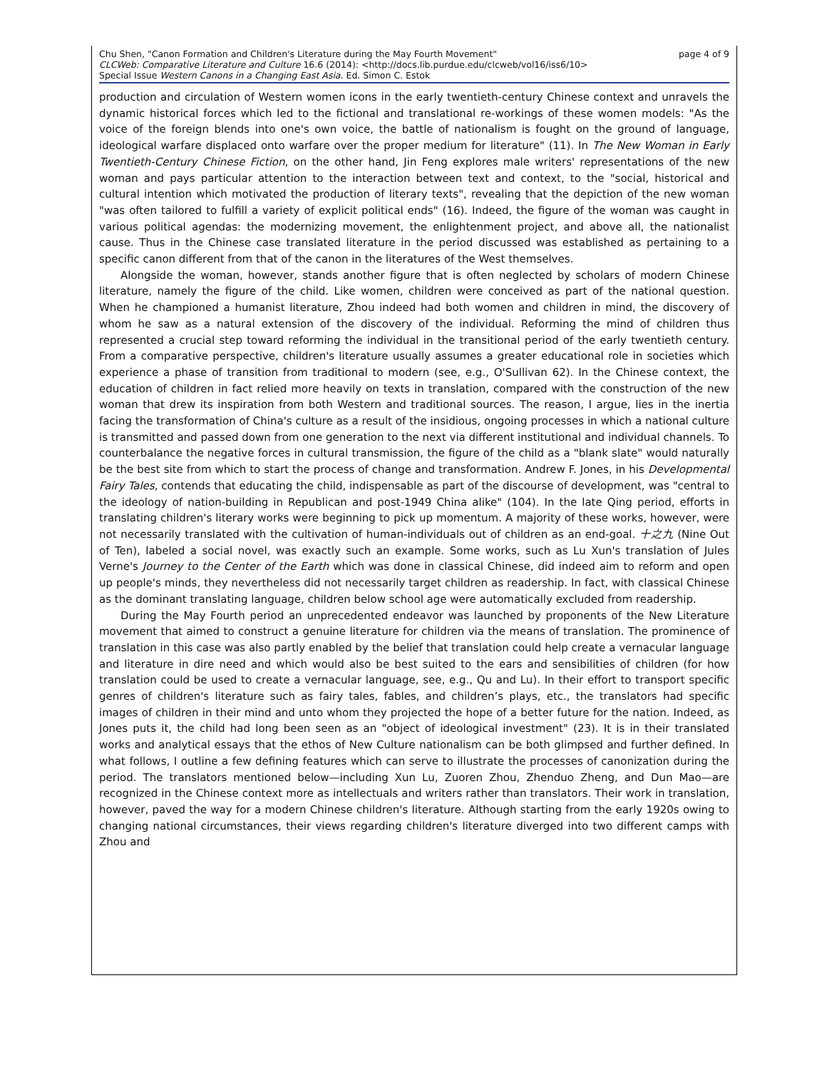page 4 of 9 Chu Shen, "Canon Formation and Children's Literature during the May Fourth Movement"
CLCWeb: Comparative Literature and Culture 16.6 (2014): <http://docs.lib.purdue.edu/clcweb/vol16/iss6/10>
Special Issue Western Canons in a Changing East Asia. Ed. Simon C. Estok
production and circulation of Western women icons in the early twentieth-century Chinese context and unravels the dynamic historical forces which led to the fictional and translational re-workings of these women models: "As the voice of the foreign blends into one's own voice, the battle of nationalism is fought on the ground of language, ideological warfare displaced onto warfare over the proper medium for literature" (11). In The New Woman in Early Twentieth-Century Chinese Fiction, on the other hand, Jin Feng explores male writers' representations of the new woman and pays particular attention to the interaction between text and context, to the "social, historical and cultural intention which motivated the production of literary texts", revealing that the depiction of the new woman "was often tailored to fulfill a variety of explicit political ends" (16). Indeed, the figure of the woman was caught in various political agendas: the modernizing movement, the enlightenment project, and above all, the national­ist cause. Thus in the Chinese case translated literature in the period discussed was established as pertaining to a specific canon different from that of the canon in the literatures of the West them­selves.
Alongside the woman, however, stands another figure that is often neglected by scholars of mod­ern Chinese literature, namely the figure of the child. Like women, children were conceived as part of the national question. When he championed a humanist literature, Zhou indeed had both women and children in mind, the discovery of whom he saw as a natural extension of the discovery of the individ­ual. Reforming the mind of children thus represented a crucial step toward reforming the individual in the transitional period of the early twentieth century. From a comparative perspective, children's liter­ature usually assumes a greater educational role in societies which experience a phase of transition from traditional to modern (see, e.g., O'Sullivan 62). In the Chinese context, the education of children in fact relied more heavily on texts in translation, compared with the construction of the new woman that drew its inspiration from both Western and traditional sources. The reason, I argue, lies in the in­ertia facing the transformation of China's culture as a result of the insidious, ongoing processes in which a national culture is transmitted and passed down from one generation to the next via different institutional and individual channels. To counterbalance the negative forces in cultural transmission, the figure of the child as a "blank slate" would naturally be the best site from which to start the pro­cess of change and transformation. Andrew F. Jones, in his Developmental Fairy Tales, contends that educating the child, indispensable as part of the discourse of development, was "central to the ideolo­gy of nation-building in Republican and post-1949 China alike" (104). In the late Qing period, efforts in translating children's literary works were beginning to pick up momentum. A majority of these works, however, were not necessarily translated with the cultivation of human-individuals out of chil­dren as an end-goal. 十之九 (Nine Out of Ten), labeled a social novel, was exactly such an example. Some works, such as Lu Xun's translation of Jules Verne's Journey to the Center of the Earth which was done in classical Chinese, did indeed aim to reform and open up people's minds, they neverthe­less did not necessarily target children as readership. In fact, with classical Chinese as the dominant translating language, children below school age were automatically excluded from readership.
During the May Fourth period an unprecedented endeavor was launched by proponents of the New Literature movement that aimed to construct a genuine literature for children via the means of trans­lation. The prominence of translation in this case was also partly enabled by the belief that translation could help create a vernacular language and literature in dire need and which would also be best suit­ed to the ears and sensibilities of children (for how translation could be used to create a vernacular language, see, e.g., Qu and Lu). In their effort to transport specific genres of children's literature such as fairy tales, fables, and children’s plays, etc., the translators had specific images of children in their mind and unto whom they projected the hope of a better future for the nation. Indeed, as Jones puts it, the child had long been seen as an "object of ideological investment" (23). It is in their translated works and analytical essays that the ethos of New Culture nationalism can be both glimpsed and fur­ther defined. In what follows, I outline a few defining features which can serve to illustrate the pro­cesses of canonization during the period. The translators mentioned below—including Xun Lu, Zuoren Zhou, Zhenduo Zheng, and Dun Mao—are recognized in the Chinese context more as intellectuals and writers rather than translators. Their work in translation, however, paved the way for a modern Chi­nese children's literature. Although starting from the early 1920s owing to changing national circum­stances, their views regarding children's literature diverged into two different camps with Zhou and